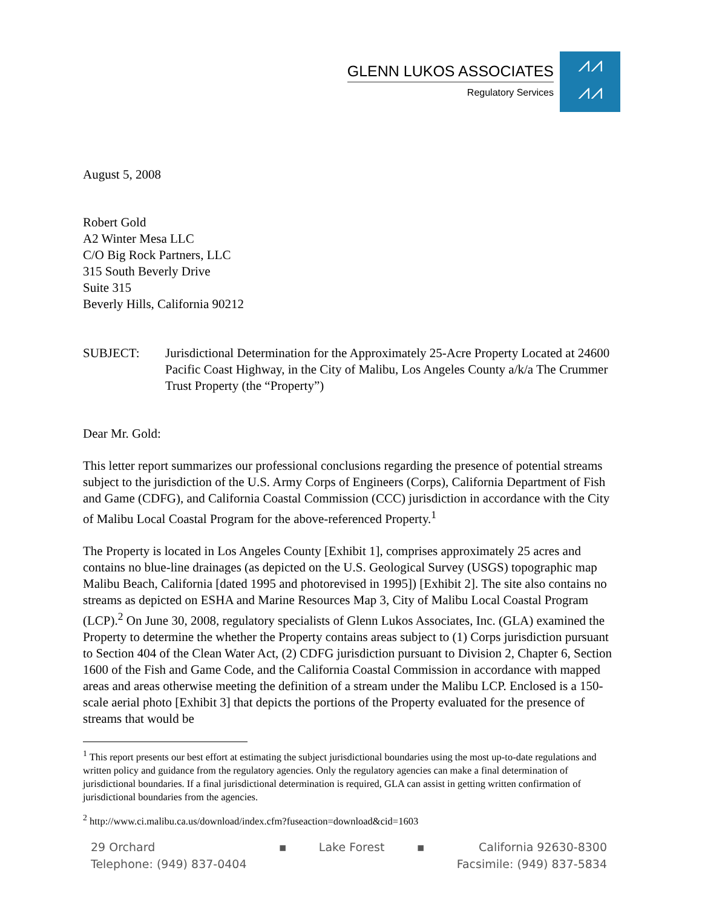GLENN LUKOS ASSOCIATES
Regulatory Services
⩘⩘
⩘⩘
August 5, 2008
Robert Gold
A2 Winter Mesa LLC
C/O Big Rock Partners, LLC
315 South Beverly Drive
Suite 315
Beverly Hills, California 90212
SUBJECT: Jurisdictional Determination for the Approximately 25-Acre Property Located at 24600 Pacific Coast Highway, in the City of Malibu, Los Angeles County a/k/a The Crummer Trust Property (the “Property”)
Dear Mr. Gold:
This letter report summarizes our professional conclusions regarding the presence of potential streams subject to the jurisdiction of the U.S. Army Corps of Engineers (Corps), California Department of Fish and Game (CDFG), and California Coastal Commission (CCC) jurisdiction in accordance with the City of Malibu Local Coastal Program for the above-referenced Property.<sup>1</sup>
The Property is located in Los Angeles County [Exhibit 1], comprises approximately 25 acres and contains no blue-line drainages (as depicted on the U.S. Geological Survey (USGS) topographic map Malibu Beach, California [dated 1995 and photorevised in 1995]) [Exhibit 2]. The site also contains no streams as depicted on ESHA and Marine Resources Map 3, City of Malibu Local Coastal Program (LCP).<sup>2</sup> On June 30, 2008, regulatory specialists of Glenn Lukos Associates, Inc. (GLA) examined the Property to determine the whether the Property contains areas subject to (1) Corps jurisdiction pursuant to Section 404 of the Clean Water Act, (2) CDFG jurisdiction pursuant to Division 2, Chapter 6, Section 1600 of the Fish and Game Code, and the California Coastal Commission in accordance with mapped areas and areas otherwise meeting the definition of a stream under the Malibu LCP. Enclosed is a 150-scale aerial photo [Exhibit 3] that depicts the portions of the Property evaluated for the presence of streams that would be
<sup>1</sup> This report presents our best effort at estimating the subject jurisdictional boundaries using the most up-to-date regulations and written policy and guidance from the regulatory agencies. Only the regulatory agencies can make a final determination of jurisdictional boundaries. If a final jurisdictional determination is required, GLA can assist in getting written confirmation of jurisdictional boundaries from the agencies.
<sup>2</sup> http://www.ci.malibu.ca.us/download/index.cfm?fuseaction=download&cid=1603
29 Orchard
Telephone: (949) 837-0404
▪ Lake Forest ▪ California 92630-8300
Facsimile: (949) 837-5834